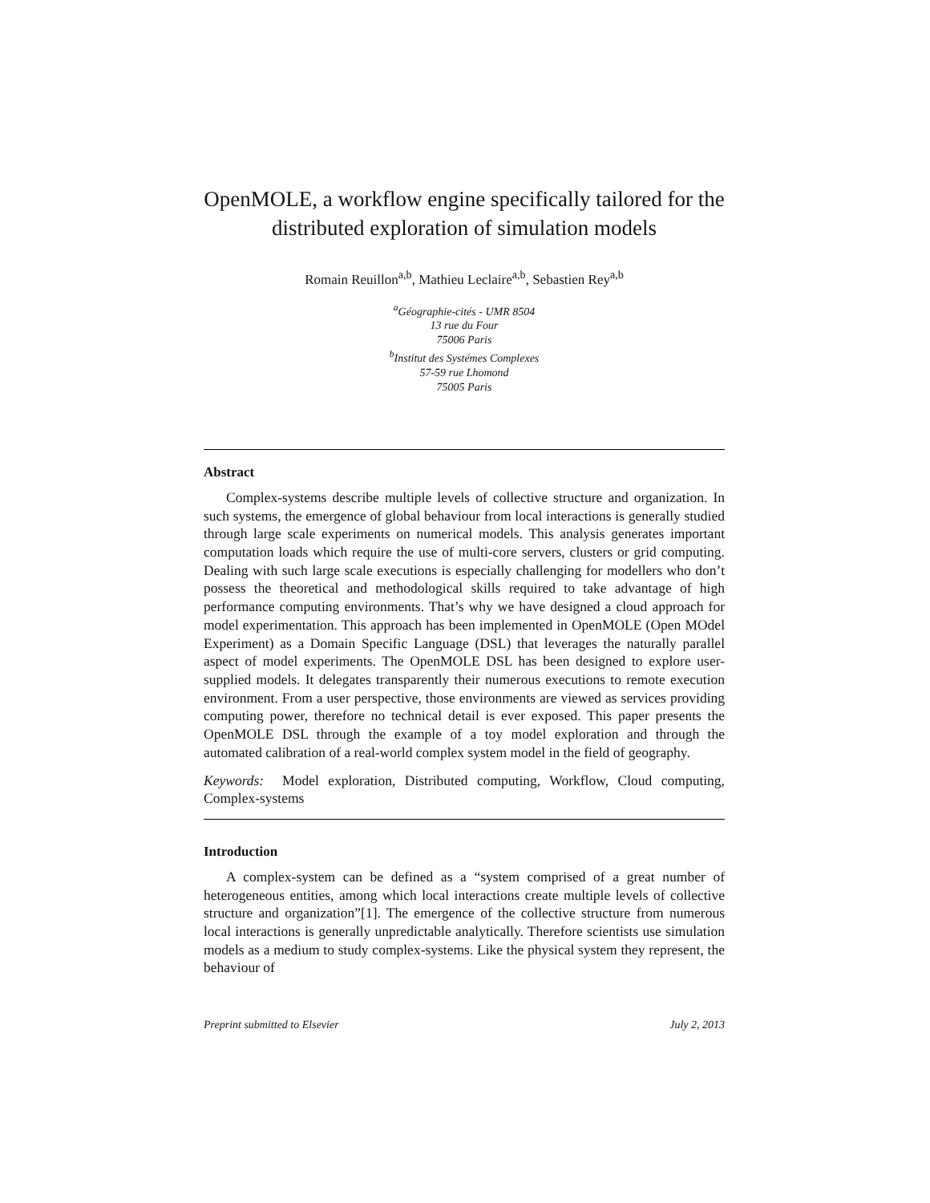OpenMOLE, a workflow engine specifically tailored for the distributed exploration of simulation models
Romain Reuillon<sup>a,b</sup>, Mathieu Leclaire<sup>a,b</sup>, Sebastien Rey<sup>a,b</sup>
<sup>a</sup> Géographie-cités - UMR 8504
13 rue du Four
75006 Paris
<sup>b</sup> Institut des Systémes Complexes
57-59 rue Lhomond
75005 Paris
Abstract
Complex-systems describe multiple levels of collective structure and organization. In such systems, the emergence of global behaviour from local interactions is generally studied through large scale experiments on numerical models. This analysis generates important computation loads which require the use of multi-core servers, clusters or grid computing. Dealing with such large scale executions is especially challenging for modellers who don’t possess the theoretical and methodological skills required to take advantage of high performance computing environments. That’s why we have designed a cloud approach for model experimentation. This approach has been implemented in OpenMOLE (Open MOdel Experiment) as a Domain Specific Language (DSL) that leverages the naturally parallel aspect of model experiments. The OpenMOLE DSL has been designed to explore user-supplied models. It delegates transparently their numerous executions to remote execution environment. From a user perspective, those environments are viewed as services providing computing power, therefore no technical detail is ever exposed. This paper presents the OpenMOLE DSL through the example of a toy model exploration and through the automated calibration of a real-world complex system model in the field of geography.
Keywords: Model exploration, Distributed computing, Workflow, Cloud computing, Complex-systems
Introduction
A complex-system can be defined as a “system comprised of a great number of heterogeneous entities, among which local interactions create multiple levels of collective structure and organization”[1]. The emergence of the collective structure from numerous local interactions is generally unpredictable analytically. Therefore scientists use simulation models as a medium to study complex-systems. Like the physical system they represent, the behaviour of
Preprint submitted to Elsevier July 2, 2013